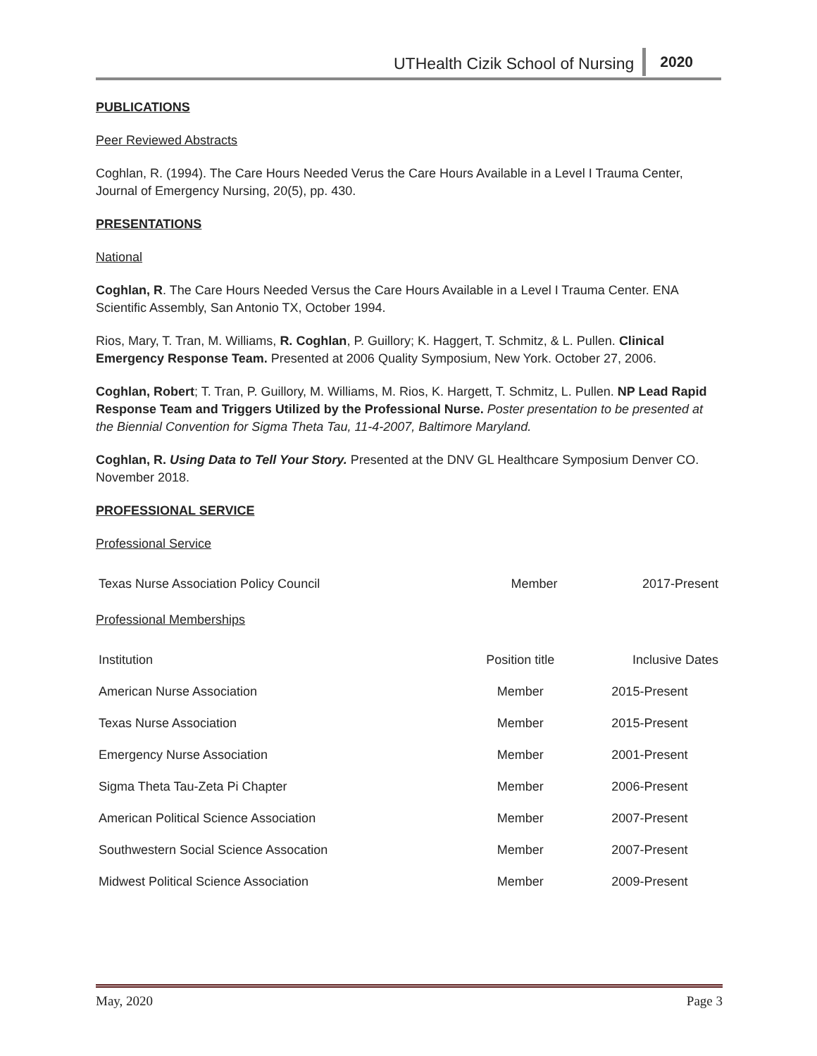UTHealth Cizik School of Nursing 2020
PUBLICATIONS
Peer Reviewed Abstracts
Coghlan, R. (1994). The Care Hours Needed Verus the Care Hours Available in a Level I Trauma Center, Journal of Emergency Nursing, 20(5), pp. 430.
PRESENTATIONS
National
Coghlan, R. The Care Hours Needed Versus the Care Hours Available in a Level I Trauma Center. ENA Scientific Assembly, San Antonio TX, October 1994.
Rios, Mary, T. Tran, M. Williams, R. Coghlan, P. Guillory; K. Haggert, T. Schmitz, & L. Pullen. Clinical Emergency Response Team. Presented at 2006 Quality Symposium, New York. October 27, 2006.
Coghlan, Robert; T. Tran, P. Guillory, M. Williams, M. Rios, K. Hargett, T. Schmitz, L. Pullen. NP Lead Rapid Response Team and Triggers Utilized by the Professional Nurse. Poster presentation to be presented at the Biennial Convention for Sigma Theta Tau, 11-4-2007, Baltimore Maryland.
Coghlan, R. Using Data to Tell Your Story. Presented at the DNV GL Healthcare Symposium Denver CO. November 2018.
PROFESSIONAL SERVICE
Professional Service
| Texas Nurse Association Policy Council | Member | 2017-Present |
Professional Memberships
| Institution | Position title | Inclusive Dates |
| American Nurse Association | Member | 2015-Present |
| Texas Nurse Association | Member | 2015-Present |
| Emergency Nurse Association | Member | 2001-Present |
| Sigma Theta Tau-Zeta Pi Chapter | Member | 2006-Present |
| American Political Science Association | Member | 2007-Present |
| Southwestern Social Science Assocation | Member | 2007-Present |
| Midwest Political Science Association | Member | 2009-Present |
May, 2020 Page 3